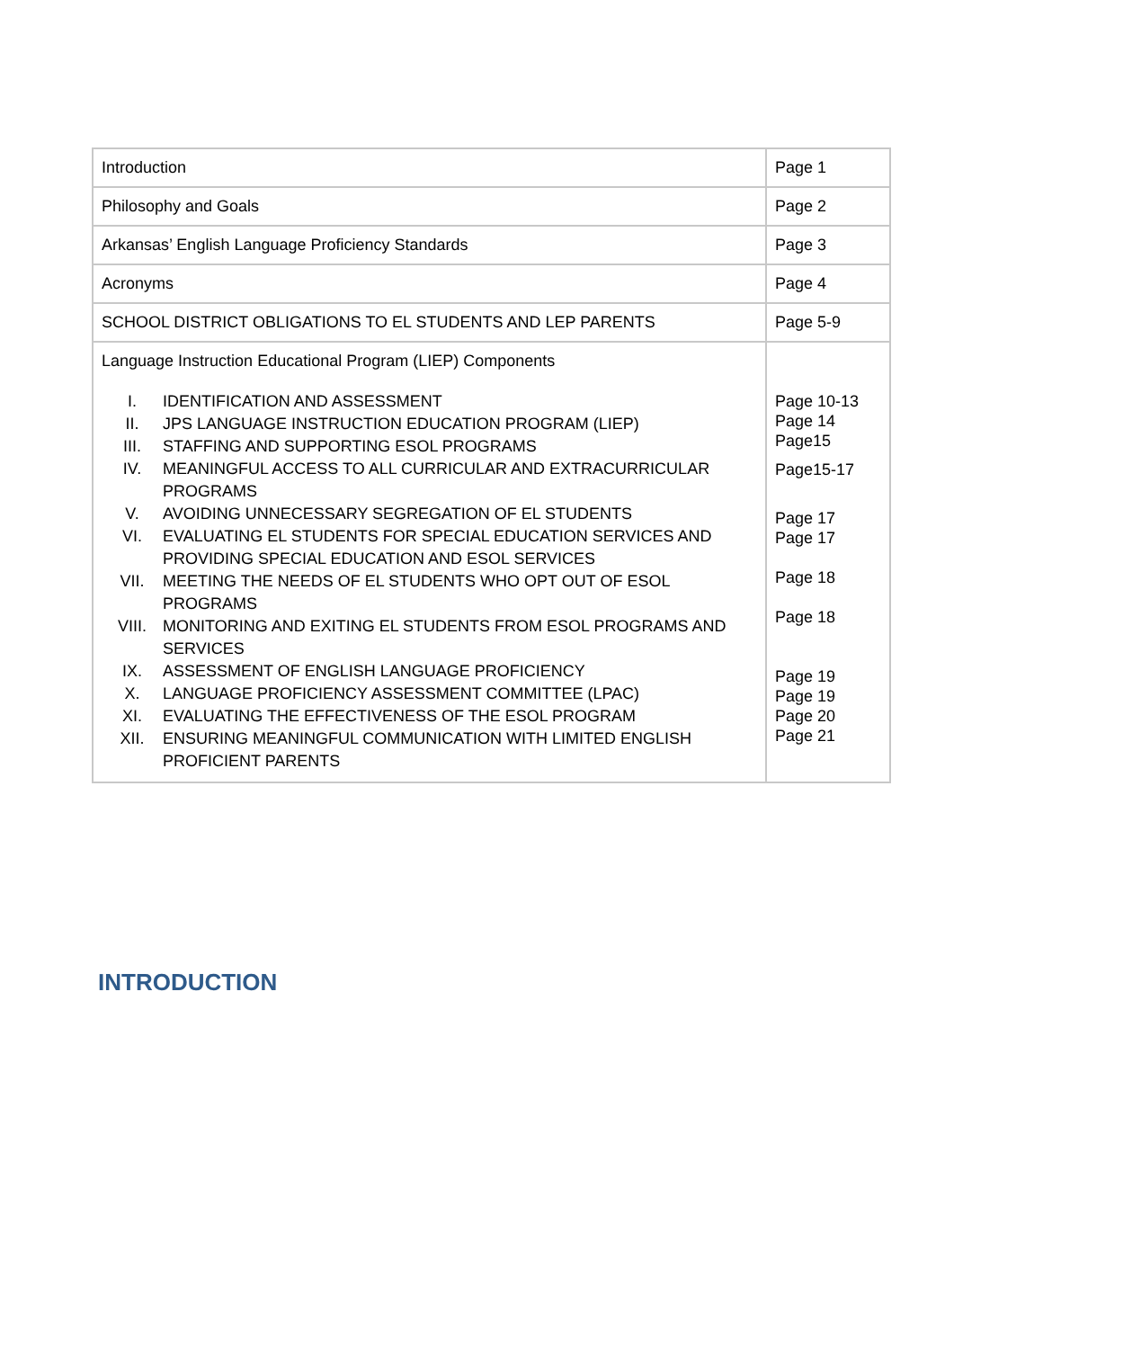| Introduction | Page 1 |
| Philosophy and Goals | Page 2 |
| Arkansas’ English Language Proficiency Standards | Page 3 |
| Acronyms | Page 4 |
| SCHOOL DISTRICT OBLIGATIONS TO EL STUDENTS AND LEP PARENTS | Page 5-9 |
| Language Instruction Educational Program (LIEP) Components I. IDENTIFICATION AND ASSESSMENT II. JPS LANGUAGE INSTRUCTION EDUCATION PROGRAM (LIEP) III. STAFFING AND SUPPORTING ESOL PROGRAMS IV. MEANINGFUL ACCESS TO ALL CURRICULAR AND EXTRACURRICULAR PROGRAMS V. AVOIDING UNNECESSARY SEGREGATION OF EL STUDENTS VI. EVALUATING EL STUDENTS FOR SPECIAL EDUCATION SERVICES AND PROVIDING SPECIAL EDUCATION AND ESOL SERVICES VII. MEETING THE NEEDS OF EL STUDENTS WHO OPT OUT OF ESOL PROGRAMS VIII. MONITORING AND EXITING EL STUDENTS FROM ESOL PROGRAMS AND SERVICES IX. ASSESSMENT OF ENGLISH LANGUAGE PROFICIENCY X. LANGUAGE PROFICIENCY ASSESSMENT COMMITTEE (LPAC) XI. EVALUATING THE EFFECTIVENESS OF THE ESOL PROGRAM XII. ENSURING MEANINGFUL COMMUNICATION WITH LIMITED ENGLISH PROFICIENT PARENTS | Page 10-13 Page 14 Page15 Page15-17 Page 17 Page 17 Page 18 Page 18 Page 19 Page 19 Page 20 Page 21 |
INTRODUCTION